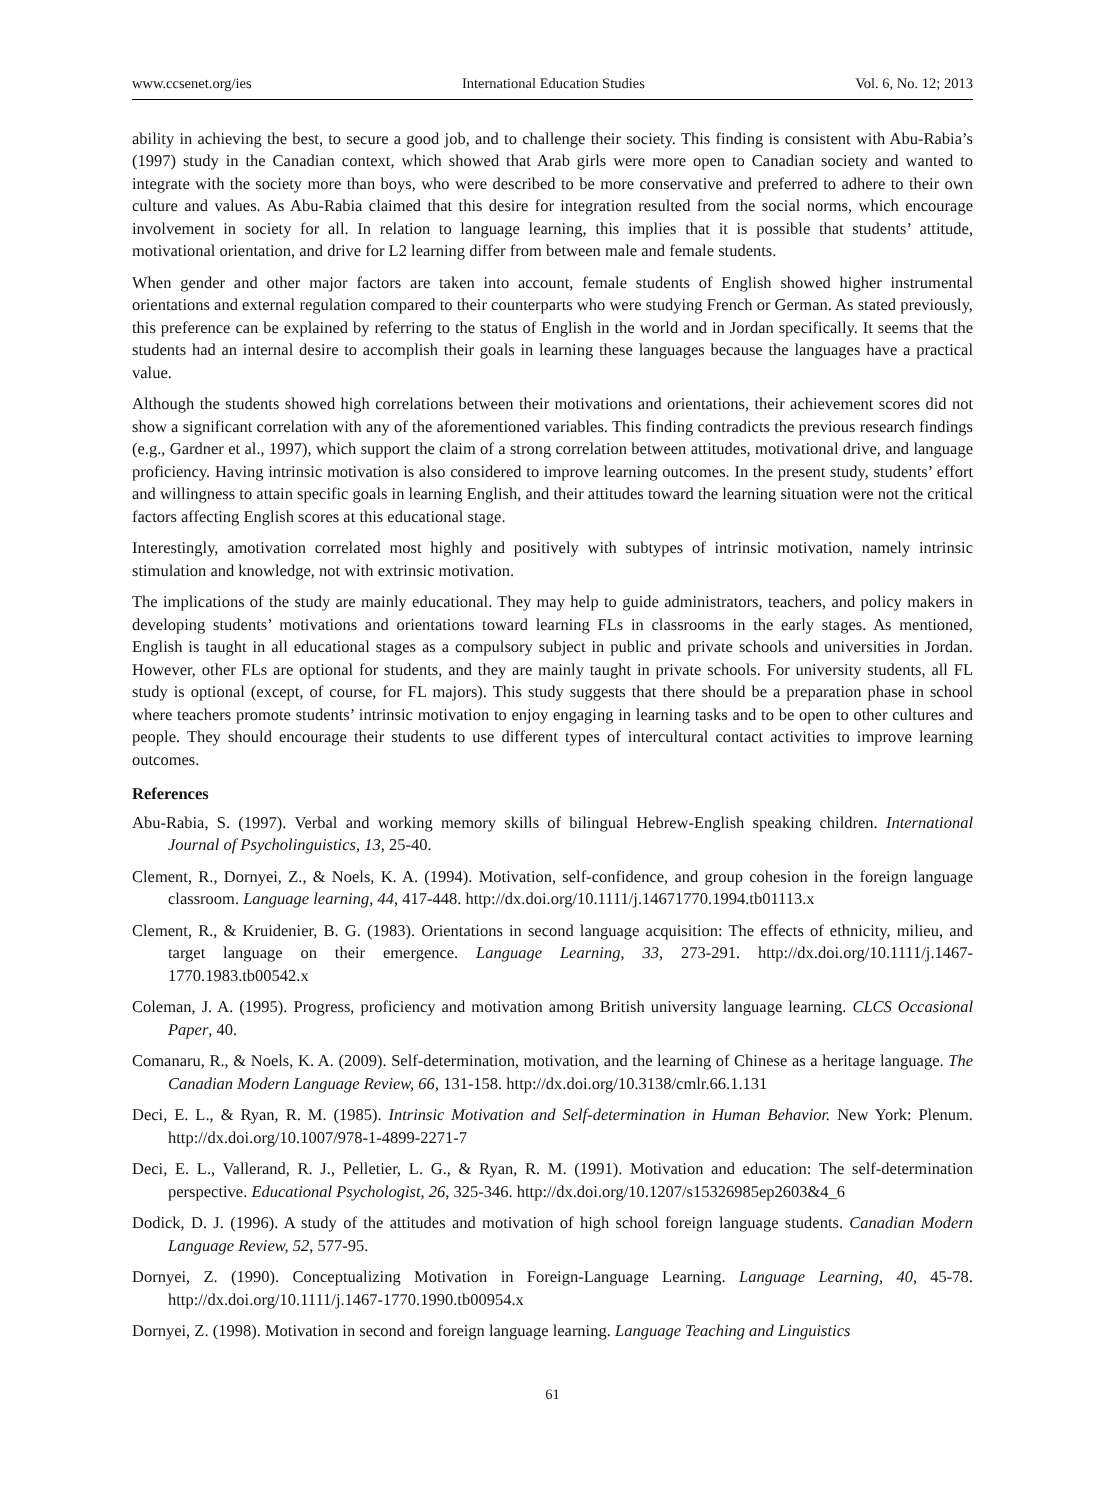www.ccsenet.org/ies International Education Studies Vol. 6, No. 12; 2013
ability in achieving the best, to secure a good job, and to challenge their society. This finding is consistent with Abu-Rabia’s (1997) study in the Canadian context, which showed that Arab girls were more open to Canadian society and wanted to integrate with the society more than boys, who were described to be more conservative and preferred to adhere to their own culture and values. As Abu-Rabia claimed that this desire for integration resulted from the social norms, which encourage involvement in society for all. In relation to language learning, this implies that it is possible that students’ attitude, motivational orientation, and drive for L2 learning differ from between male and female students.
When gender and other major factors are taken into account, female students of English showed higher instrumental orientations and external regulation compared to their counterparts who were studying French or German. As stated previously, this preference can be explained by referring to the status of English in the world and in Jordan specifically. It seems that the students had an internal desire to accomplish their goals in learning these languages because the languages have a practical value.
Although the students showed high correlations between their motivations and orientations, their achievement scores did not show a significant correlation with any of the aforementioned variables. This finding contradicts the previous research findings (e.g., Gardner et al., 1997), which support the claim of a strong correlation between attitudes, motivational drive, and language proficiency. Having intrinsic motivation is also considered to improve learning outcomes. In the present study, students’ effort and willingness to attain specific goals in learning English, and their attitudes toward the learning situation were not the critical factors affecting English scores at this educational stage.
Interestingly, amotivation correlated most highly and positively with subtypes of intrinsic motivation, namely intrinsic stimulation and knowledge, not with extrinsic motivation.
The implications of the study are mainly educational. They may help to guide administrators, teachers, and policy makers in developing students’ motivations and orientations toward learning FLs in classrooms in the early stages. As mentioned, English is taught in all educational stages as a compulsory subject in public and private schools and universities in Jordan. However, other FLs are optional for students, and they are mainly taught in private schools. For university students, all FL study is optional (except, of course, for FL majors). This study suggests that there should be a preparation phase in school where teachers promote students’ intrinsic motivation to enjoy engaging in learning tasks and to be open to other cultures and people. They should encourage their students to use different types of intercultural contact activities to improve learning outcomes.
References
Abu-Rabia, S. (1997). Verbal and working memory skills of bilingual Hebrew-English speaking children. International Journal of Psycholinguistics, 13, 25-40.
Clement, R., Dornyei, Z., & Noels, K. A. (1994). Motivation, self-confidence, and group cohesion in the foreign language classroom. Language learning, 44, 417-448. http://dx.doi.org/10.1111/j.14671770.1994.tb01113.x
Clement, R., & Kruidenier, B. G. (1983). Orientations in second language acquisition: The effects of ethnicity, milieu, and target language on their emergence. Language Learning, 33, 273-291. http://dx.doi.org/10.1111/j.1467-1770.1983.tb00542.x
Coleman, J. A. (1995). Progress, proficiency and motivation among British university language learning. CLCS Occasional Paper, 40.
Comanaru, R., & Noels, K. A. (2009). Self-determination, motivation, and the learning of Chinese as a heritage language. The Canadian Modern Language Review, 66, 131-158. http://dx.doi.org/10.3138/cmlr.66.1.131
Deci, E. L., & Ryan, R. M. (1985). Intrinsic Motivation and Self-determination in Human Behavior. New York: Plenum. http://dx.doi.org/10.1007/978-1-4899-2271-7
Deci, E. L., Vallerand, R. J., Pelletier, L. G., & Ryan, R. M. (1991). Motivation and education: The self-determination perspective. Educational Psychologist, 26, 325-346. http://dx.doi.org/10.1207/s15326985ep2603&4_6
Dodick, D. J. (1996). A study of the attitudes and motivation of high school foreign language students. Canadian Modern Language Review, 52, 577-95.
Dornyei, Z. (1990). Conceptualizing Motivation in Foreign-Language Learning. Language Learning, 40, 45-78. http://dx.doi.org/10.1111/j.1467-1770.1990.tb00954.x
Dornyei, Z. (1998). Motivation in second and foreign language learning. Language Teaching and Linguistics
61